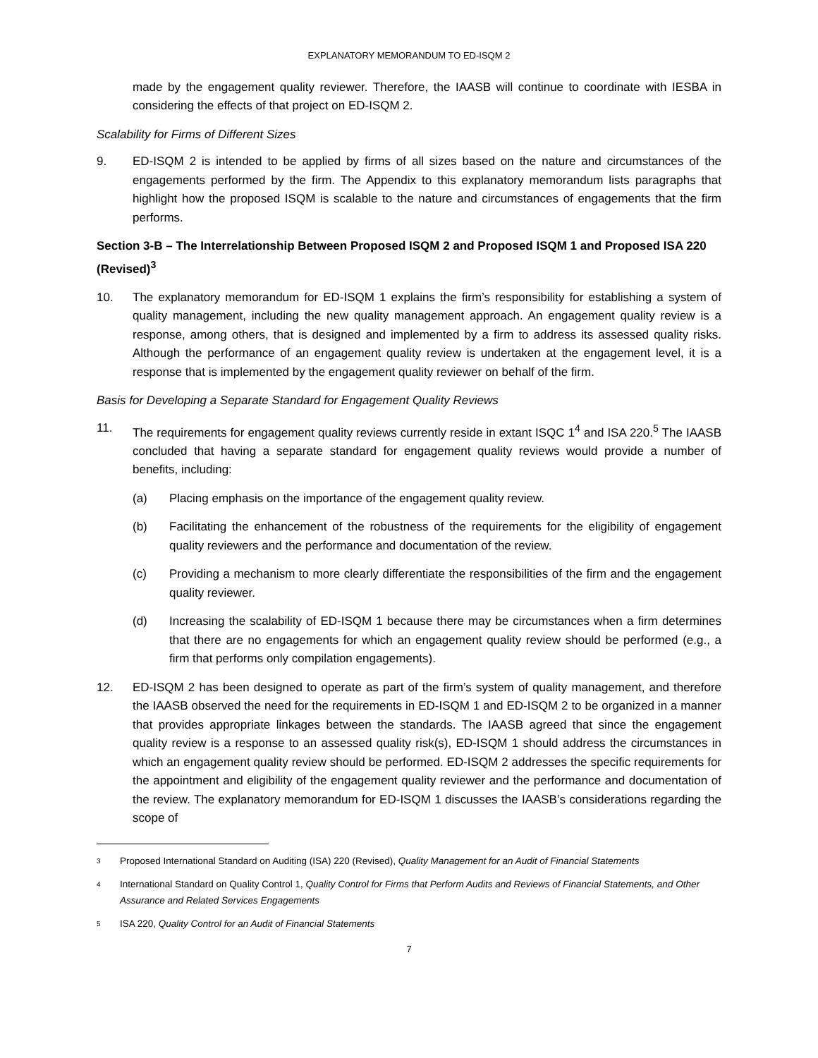EXPLANATORY MEMORANDUM TO ED-ISQM 2
made by the engagement quality reviewer. Therefore, the IAASB will continue to coordinate with IESBA in considering the effects of that project on ED-ISQM 2.
Scalability for Firms of Different Sizes
9. ED-ISQM 2 is intended to be applied by firms of all sizes based on the nature and circumstances of the engagements performed by the firm. The Appendix to this explanatory memorandum lists paragraphs that highlight how the proposed ISQM is scalable to the nature and circumstances of engagements that the firm performs.
Section 3-B – The Interrelationship Between Proposed ISQM 2 and Proposed ISQM 1 and Proposed ISA 220 (Revised)<sup>3</sup>
10. The explanatory memorandum for ED-ISQM 1 explains the firm’s responsibility for establishing a system of quality management, including the new quality management approach. An engagement quality review is a response, among others, that is designed and implemented by a firm to address its assessed quality risks. Although the performance of an engagement quality review is undertaken at the engagement level, it is a response that is implemented by the engagement quality reviewer on behalf of the firm.
Basis for Developing a Separate Standard for Engagement Quality Reviews
11. The requirements for engagement quality reviews currently reside in extant ISQC 1<sup>4</sup> and ISA 220.<sup>5</sup> The IAASB concluded that having a separate standard for engagement quality reviews would provide a number of benefits, including:
(a) Placing emphasis on the importance of the engagement quality review.
(b) Facilitating the enhancement of the robustness of the requirements for the eligibility of engagement quality reviewers and the performance and documentation of the review.
(c) Providing a mechanism to more clearly differentiate the responsibilities of the firm and the engagement quality reviewer.
(d) Increasing the scalability of ED-ISQM 1 because there may be circumstances when a firm determines that there are no engagements for which an engagement quality review should be performed (e.g., a firm that performs only compilation engagements).
12. ED-ISQM 2 has been designed to operate as part of the firm’s system of quality management, and therefore the IAASB observed the need for the requirements in ED-ISQM 1 and ED-ISQM 2 to be organized in a manner that provides appropriate linkages between the standards. The IAASB agreed that since the engagement quality review is a response to an assessed quality risk(s), ED-ISQM 1 should address the circumstances in which an engagement quality review should be performed. ED-ISQM 2 addresses the specific requirements for the appointment and eligibility of the engagement quality reviewer and the performance and documentation of the review. The explanatory memorandum for ED-ISQM 1 discusses the IAASB’s considerations regarding the scope of
3 Proposed International Standard on Auditing (ISA) 220 (Revised), Quality Management for an Audit of Financial Statements
4 International Standard on Quality Control 1, Quality Control for Firms that Perform Audits and Reviews of Financial Statements, and Other Assurance and Related Services Engagements
5 ISA 220, Quality Control for an Audit of Financial Statements
7